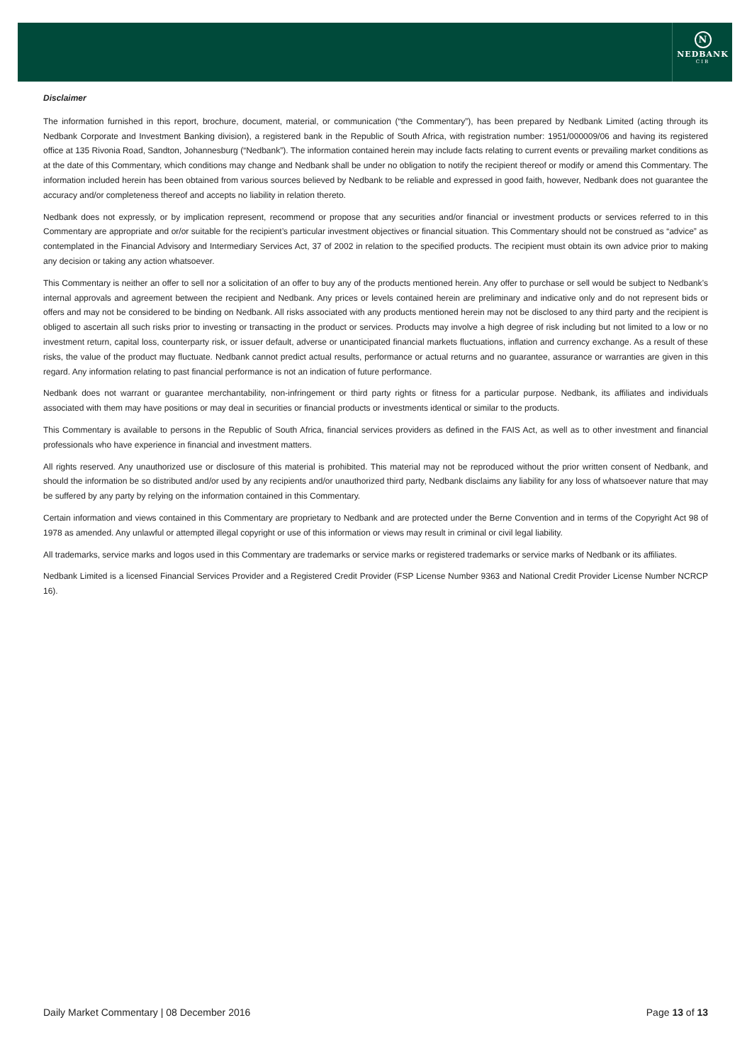N
NEDBANK
CIB
Disclaimer
The information furnished in this report, brochure, document, material, or communication (“the Commentary”), has been prepared by Nedbank Limited (acting through its Nedbank Corporate and Investment Banking division), a registered bank in the Republic of South Africa, with registration number: 1951/000009/06 and having its registered office at 135 Rivonia Road, Sandton, Johannesburg (“Nedbank”). The information contained herein may include facts relating to current events or prevailing market conditions as at the date of this Commentary, which conditions may change and Nedbank shall be under no obligation to notify the recipient thereof or modify or amend this Commentary. The information included herein has been obtained from various sources believed by Nedbank to be reliable and expressed in good faith, however, Nedbank does not guarantee the accuracy and/or completeness thereof and accepts no liability in relation thereto.
Nedbank does not expressly, or by implication represent, recommend or propose that any securities and/or financial or investment products or services referred to in this Commentary are appropriate and or/or suitable for the recipient’s particular investment objectives or financial situation. This Commentary should not be construed as “advice” as contemplated in the Financial Advisory and Intermediary Services Act, 37 of 2002 in relation to the specified products. The recipient must obtain its own advice prior to making any decision or taking any action whatsoever.
This Commentary is neither an offer to sell nor a solicitation of an offer to buy any of the products mentioned herein. Any offer to purchase or sell would be subject to Nedbank’s internal approvals and agreement between the recipient and Nedbank. Any prices or levels contained herein are preliminary and indicative only and do not represent bids or offers and may not be considered to be binding on Nedbank. All risks associated with any products mentioned herein may not be disclosed to any third party and the recipient is obliged to ascertain all such risks prior to investing or transacting in the product or services. Products may involve a high degree of risk including but not limited to a low or no investment return, capital loss, counterparty risk, or issuer default, adverse or unanticipated financial markets fluctuations, inflation and currency exchange. As a result of these risks, the value of the product may fluctuate. Nedbank cannot predict actual results, performance or actual returns and no guarantee, assurance or warranties are given in this regard. Any information relating to past financial performance is not an indication of future performance.
Nedbank does not warrant or guarantee merchantability, non-infringement or third party rights or fitness for a particular purpose. Nedbank, its affiliates and individuals associated with them may have positions or may deal in securities or financial products or investments identical or similar to the products.
This Commentary is available to persons in the Republic of South Africa, financial services providers as defined in the FAIS Act, as well as to other investment and financial professionals who have experience in financial and investment matters.
All rights reserved. Any unauthorized use or disclosure of this material is prohibited. This material may not be reproduced without the prior written consent of Nedbank, and should the information be so distributed and/or used by any recipients and/or unauthorized third party, Nedbank disclaims any liability for any loss of whatsoever nature that may be suffered by any party by relying on the information contained in this Commentary.
Certain information and views contained in this Commentary are proprietary to Nedbank and are protected under the Berne Convention and in terms of the Copyright Act 98 of 1978 as amended. Any unlawful or attempted illegal copyright or use of this information or views may result in criminal or civil legal liability.
All trademarks, service marks and logos used in this Commentary are trademarks or service marks or registered trademarks or service marks of Nedbank or its affiliates.
Nedbank Limited is a licensed Financial Services Provider and a Registered Credit Provider (FSP License Number 9363 and National Credit Provider License Number NCRCP 16).
Daily Market Commentary | 08 December 2016 Page 13 of 13